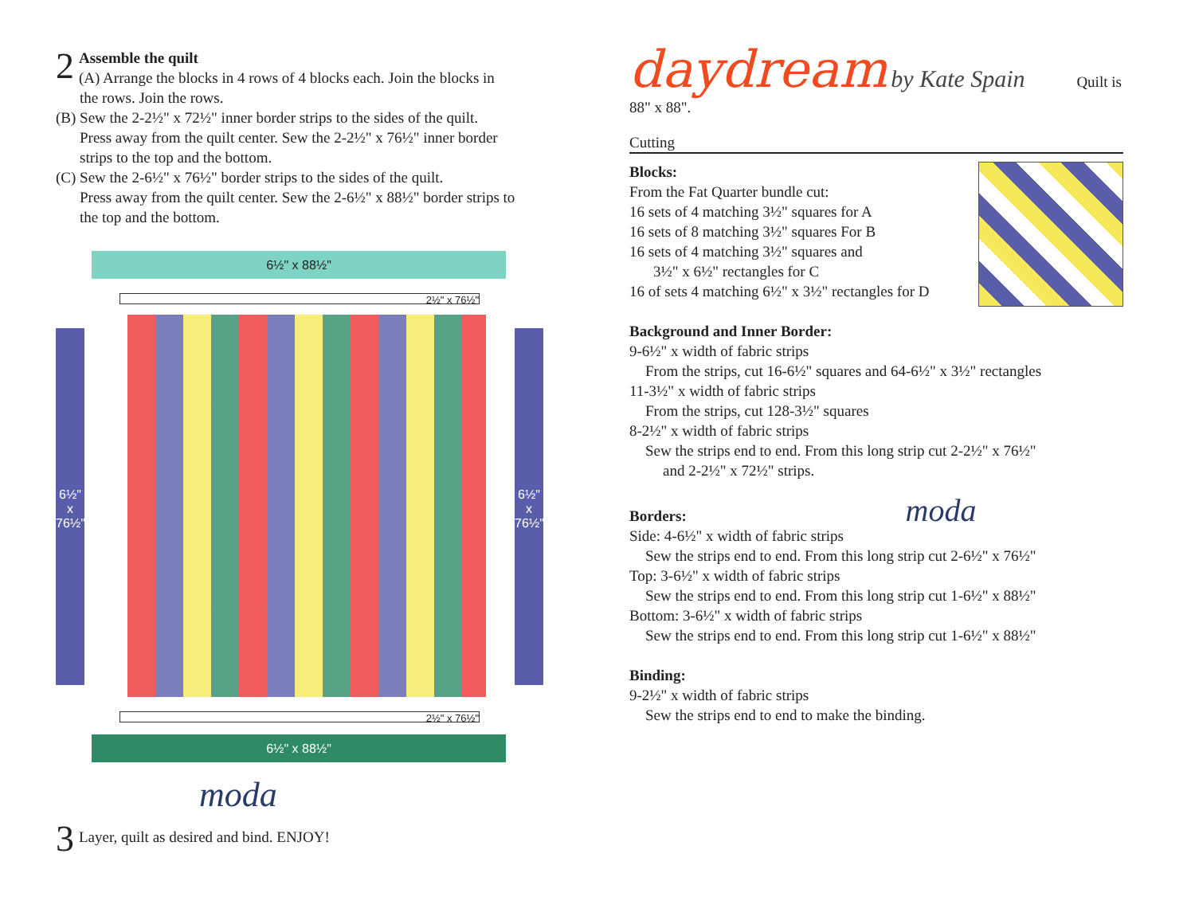2
Assemble the quilt
(A) Arrange the blocks in 4 rows of 4 blocks each. Join the blocks in
the rows. Join the rows.
(B) Sew the 2-2½" x 72½" inner border strips to the sides of the quilt.
Press away from the quilt center. Sew the 2-2½" x 76½" inner border strips to the top and the bottom.
(C) Sew the 2-6½" x 76½" border strips to the sides of the quilt.
Press away from the quilt center. Sew the 2-6½" x 88½" border strips to the top and the bottom.
6½" x 88½"
2½" x 76½"
6½" x 76½"
6½" x 76½"
2½" x 76½"
6½" x 88½"
moda
3
Layer, quilt as desired and bind. ENJOY!
daydream by Kate Spain Quilt is 88" x 88".
Cutting
Blocks:
From the Fat Quarter bundle cut:
16 sets of 4 matching 3½" squares for A
16 sets of 8 matching 3½" squares For B
16 sets of 4 matching 3½" squares and
3½" x 6½" rectangles for C
16 of sets 4 matching 6½" x 3½" rectangles for D
Background and Inner Border:
9-6½" x width of fabric strips
From the strips, cut 16-6½" squares and 64-6½" x 3½" rectangles
11-3½" x width of fabric strips
From the strips, cut 128-3½" squares
8-2½" x width of fabric strips
Sew the strips end to end. From this long strip cut 2-2½" x 76½"
and 2-2½" x 72½" strips.
Borders: moda
Side: 4-6½" x width of fabric strips
Sew the strips end to end. From this long strip cut 2-6½" x 76½"
Top: 3-6½" x width of fabric strips
Sew the strips end to end. From this long strip cut 1-6½" x 88½"
Bottom: 3-6½" x width of fabric strips
Sew the strips end to end. From this long strip cut 1-6½" x 88½"
Binding:
9-2½" x width of fabric strips
Sew the strips end to end to make the binding.